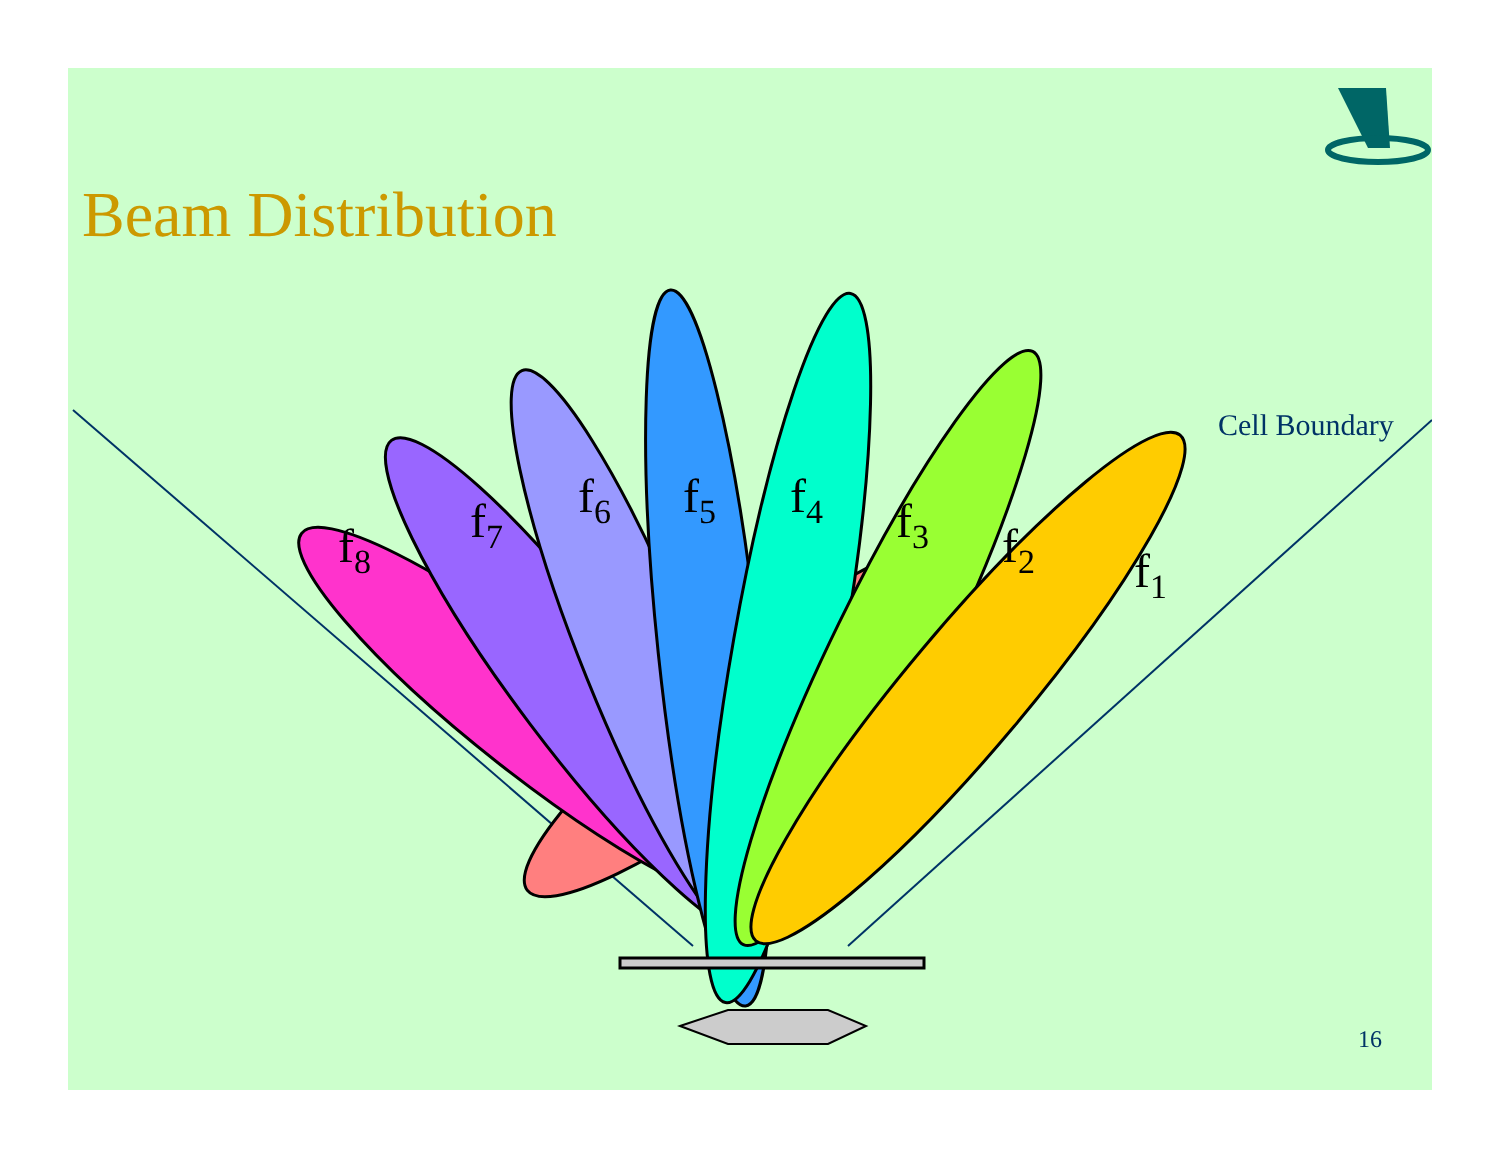Beam Distribution
Cell Boundary
f<sub>8</sub> f<sub>7</sub> f<sub>6</sub> f<sub>5</sub> f<sub>4</sub> f<sub>3</sub> f<sub>2</sub> f<sub>1</sub>
16